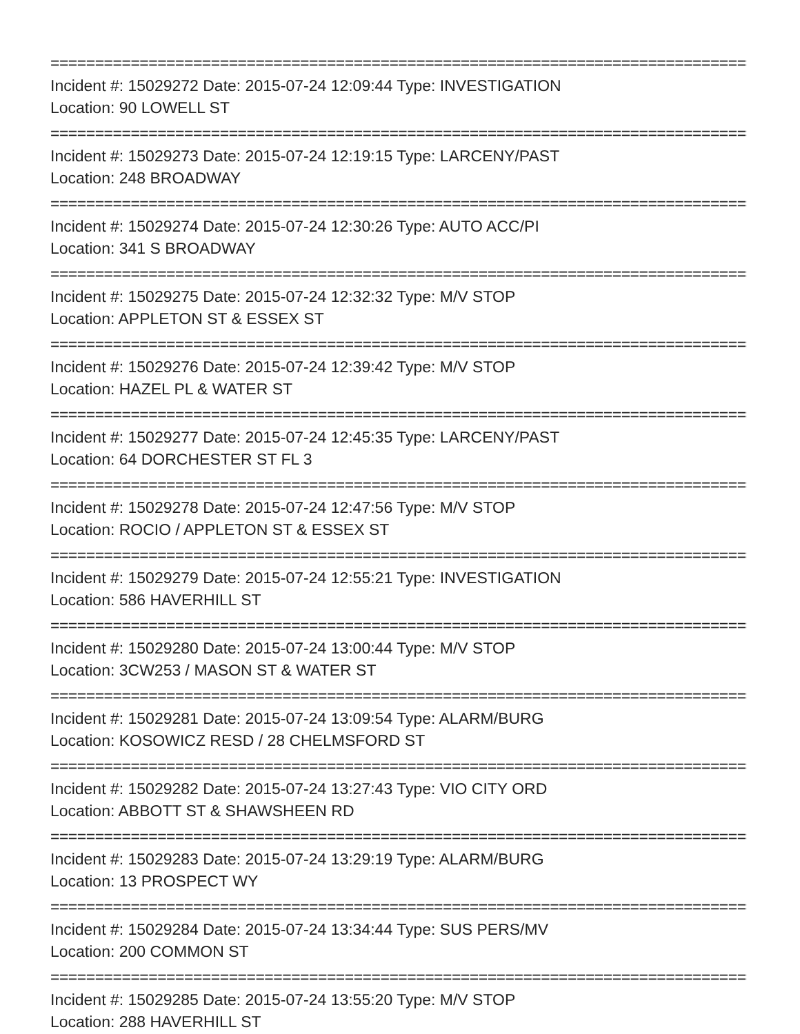================================================================================
Incident #: 15029272 Date: 2015-07-24 12:09:44 Type: INVESTIGATION
Location: 90 LOWELL ST
================================================================================
Incident #: 15029273 Date: 2015-07-24 12:19:15 Type: LARCENY/PAST
Location: 248 BROADWAY
================================================================================
Incident #: 15029274 Date: 2015-07-24 12:30:26 Type: AUTO ACC/PI
Location: 341 S BROADWAY
================================================================================
Incident #: 15029275 Date: 2015-07-24 12:32:32 Type: M/V STOP
Location: APPLETON ST & ESSEX ST
================================================================================
Incident #: 15029276 Date: 2015-07-24 12:39:42 Type: M/V STOP
Location: HAZEL PL & WATER ST
================================================================================
Incident #: 15029277 Date: 2015-07-24 12:45:35 Type: LARCENY/PAST
Location: 64 DORCHESTER ST FL 3
================================================================================
Incident #: 15029278 Date: 2015-07-24 12:47:56 Type: M/V STOP
Location: ROCIO / APPLETON ST & ESSEX ST
================================================================================
Incident #: 15029279 Date: 2015-07-24 12:55:21 Type: INVESTIGATION
Location: 586 HAVERHILL ST
================================================================================
Incident #: 15029280 Date: 2015-07-24 13:00:44 Type: M/V STOP
Location: 3CW253 / MASON ST & WATER ST
================================================================================
Incident #: 15029281 Date: 2015-07-24 13:09:54 Type: ALARM/BURG
Location: KOSOWICZ RESD / 28 CHELMSFORD ST
================================================================================
Incident #: 15029282 Date: 2015-07-24 13:27:43 Type: VIO CITY ORD
Location: ABBOTT ST & SHAWSHEEN RD
================================================================================
Incident #: 15029283 Date: 2015-07-24 13:29:19 Type: ALARM/BURG
Location: 13 PROSPECT WY
================================================================================
Incident #: 15029284 Date: 2015-07-24 13:34:44 Type: SUS PERS/MV
Location: 200 COMMON ST
================================================================================
Incident #: 15029285 Date: 2015-07-24 13:55:20 Type: M/V STOP
Location: 288 HAVERHILL ST